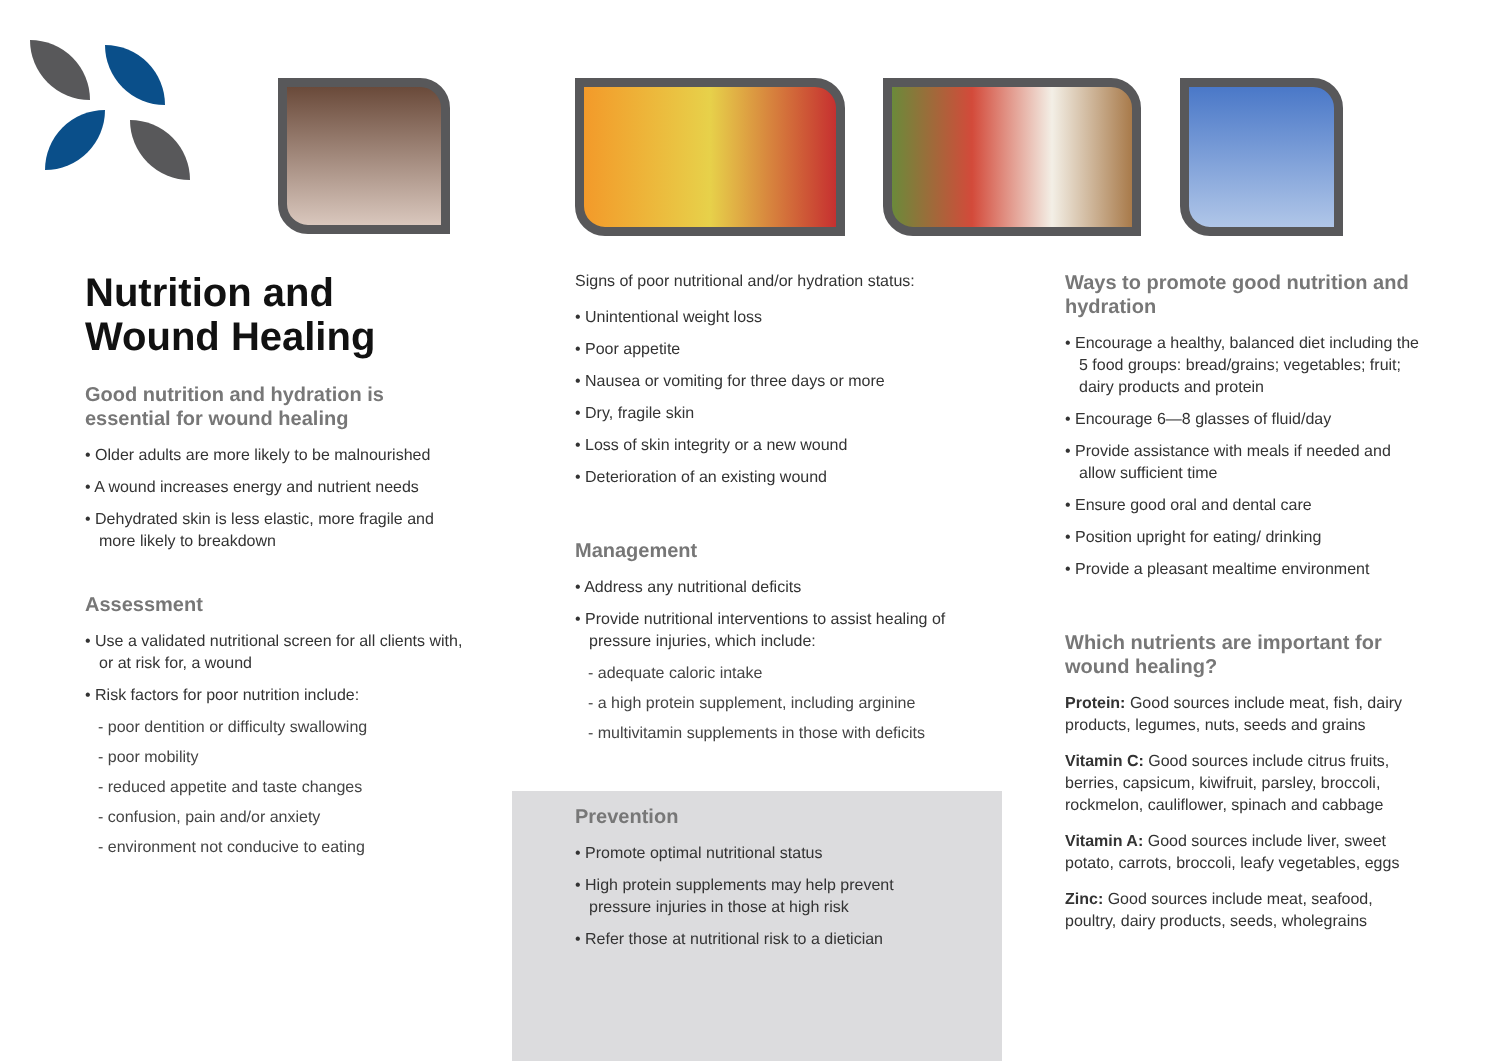Nutrition and
Wound Healing
Good nutrition and hydration is essential for wound healing
• Older adults are more likely to be malnourished
• A wound increases energy and nutrient needs
• Dehydrated skin is less elastic, more fragile and more likely to breakdown
Assessment
• Use a validated nutritional screen for all clients with, or at risk for, a wound
• Risk factors for poor nutrition include:
- poor dentition or difficulty swallowing
- poor mobility
- reduced appetite and taste changes
- confusion, pain and/or anxiety
- environment not conducive to eating
Signs of poor nutritional and/or hydration status:
• Unintentional weight loss
• Poor appetite
• Nausea or vomiting for three days or more
• Dry, fragile skin
• Loss of skin integrity or a new wound
• Deterioration of an existing wound
Management
• Address any nutritional deficits
• Provide nutritional interventions to assist healing of pressure injuries, which include:
- adequate caloric intake
- a high protein supplement, including arginine
- multivitamin supplements in those with deficits
Prevention
• Promote optimal nutritional status
• High protein supplements may help prevent pressure injuries in those at high risk
• Refer those at nutritional risk to a dietician
Ways to promote good nutrition and hydration
• Encourage a healthy, balanced diet including the 5 food groups: bread/grains; vegetables; fruit; dairy products and protein
• Encourage 6—8 glasses of fluid/day
• Provide assistance with meals if needed and allow sufficient time
• Ensure good oral and dental care
• Position upright for eating/ drinking
• Provide a pleasant mealtime environment
Which nutrients are important for wound healing?
Protein: Good sources include meat, fish, dairy products, legumes, nuts, seeds and grains
Vitamin C: Good sources include citrus fruits, berries, capsicum, kiwifruit, parsley, broccoli, rockmelon, cauliflower, spinach and cabbage
Vitamin A: Good sources include liver, sweet potato, carrots, broccoli, leafy vegetables, eggs
Zinc: Good sources include meat, seafood, poultry, dairy products, seeds, wholegrains